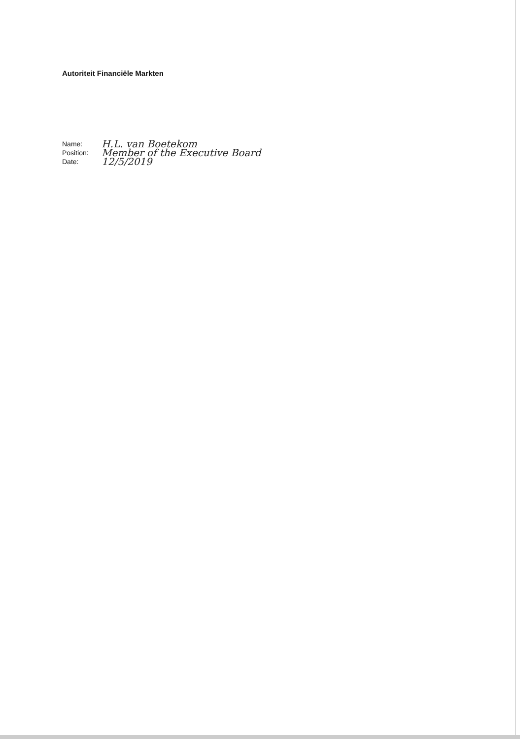Autoriteit Financiële Markten
Name: H.L. van Boetekom
Position: Member of the Executive Board
Date: 12/5/2019